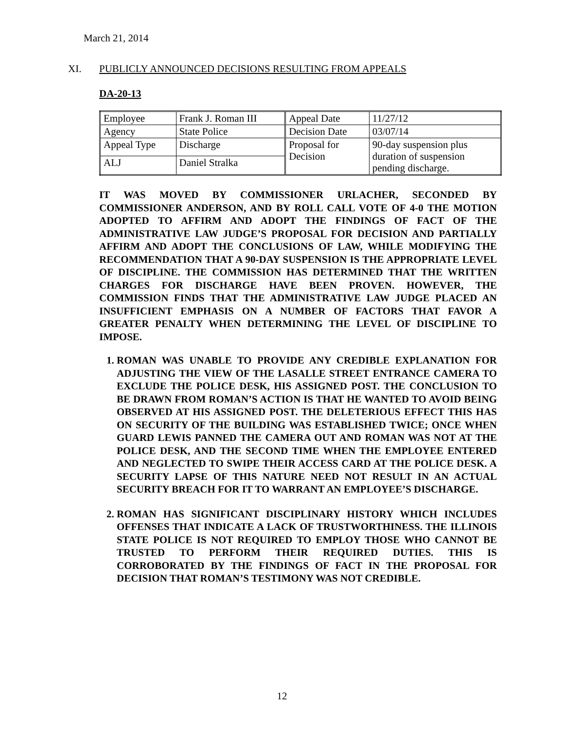March 21, 2014
XI. PUBLICLY ANNOUNCED DECISIONS RESULTING FROM APPEALS
DA-20-13
| Employee | Frank J. Roman III | Appeal Date | 11/27/12 |
| Agency | State Police | Decision Date | 03/07/14 |
| Appeal Type | Discharge | Proposal for Decision | 90-day suspension plus duration of suspension pending discharge. |
| ALJ | Daniel Stralka | | |
IT WAS MOVED BY COMMISSIONER URLACHER, SECONDED BY COMMISSIONER ANDERSON, AND BY ROLL CALL VOTE OF 4-0 THE MOTION ADOPTED TO AFFIRM AND ADOPT THE FINDINGS OF FACT OF THE ADMINISTRATIVE LAW JUDGE’S PROPOSAL FOR DECISION AND PARTIALLY AFFIRM AND ADOPT THE CONCLUSIONS OF LAW, WHILE MODIFYING THE RECOMMENDATION THAT A 90-DAY SUSPENSION IS THE APPROPRIATE LEVEL OF DISCIPLINE. THE COMMISSION HAS DETERMINED THAT THE WRITTEN CHARGES FOR DISCHARGE HAVE BEEN PROVEN. HOWEVER, THE COMMISSION FINDS THAT THE ADMINISTRATIVE LAW JUDGE PLACED AN INSUFFICIENT EMPHASIS ON A NUMBER OF FACTORS THAT FAVOR A GREATER PENALTY WHEN DETERMINING THE LEVEL OF DISCIPLINE TO IMPOSE.
1. ROMAN WAS UNABLE TO PROVIDE ANY CREDIBLE EXPLANATION FOR ADJUSTING THE VIEW OF THE LASALLE STREET ENTRANCE CAMERA TO EXCLUDE THE POLICE DESK, HIS ASSIGNED POST. THE CONCLUSION TO BE DRAWN FROM ROMAN’S ACTION IS THAT HE WANTED TO AVOID BEING OBSERVED AT HIS ASSIGNED POST. THE DELETERIOUS EFFECT THIS HAS ON SECURITY OF THE BUILDING WAS ESTABLISHED TWICE; ONCE WHEN GUARD LEWIS PANNED THE CAMERA OUT AND ROMAN WAS NOT AT THE POLICE DESK, AND THE SECOND TIME WHEN THE EMPLOYEE ENTERED AND NEGLECTED TO SWIPE THEIR ACCESS CARD AT THE POLICE DESK. A SECURITY LAPSE OF THIS NATURE NEED NOT RESULT IN AN ACTUAL SECURITY BREACH FOR IT TO WARRANT AN EMPLOYEE’S DISCHARGE.
2. ROMAN HAS SIGNIFICANT DISCIPLINARY HISTORY WHICH INCLUDES OFFENSES THAT INDICATE A LACK OF TRUSTWORTHINESS. THE ILLINOIS STATE POLICE IS NOT REQUIRED TO EMPLOY THOSE WHO CANNOT BE TRUSTED TO PERFORM THEIR REQUIRED DUTIES. THIS IS CORROBORATED BY THE FINDINGS OF FACT IN THE PROPOSAL FOR DECISION THAT ROMAN’S TESTIMONY WAS NOT CREDIBLE.
12